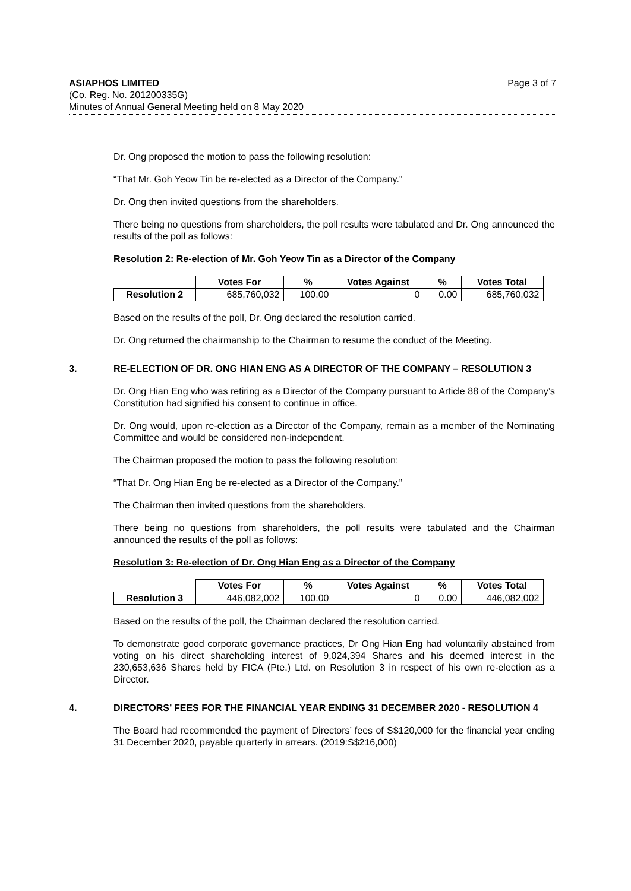Page 3 of 7 ASIAPHOS LIMITED
(Co. Reg. No. 201200335G)
Minutes of Annual General Meeting held on 8 May 2020
Dr. Ong proposed the motion to pass the following resolution:
“That Mr. Goh Yeow Tin be re-elected as a Director of the Company.”
Dr. Ong then invited questions from the shareholders.
There being no questions from shareholders, the poll results were tabulated and Dr. Ong announced the results of the poll as follows:
Resolution 2: Re-election of Mr. Goh Yeow Tin as a Director of the Company
| | Votes For | % | Votes Against | % | Votes Total |
| --- | --- | --- | --- | --- | --- |
| Resolution 2 | 685,760,032 | 100.00 | 0 | 0.00 | 685,760,032 |
Based on the results of the poll, Dr. Ong declared the resolution carried.
Dr. Ong returned the chairmanship to the Chairman to resume the conduct of the Meeting.
3. RE-ELECTION OF DR. ONG HIAN ENG AS A DIRECTOR OF THE COMPANY – RESOLUTION 3
Dr. Ong Hian Eng who was retiring as a Director of the Company pursuant to Article 88 of the Company’s Constitution had signified his consent to continue in office.
Dr. Ong would, upon re-election as a Director of the Company, remain as a member of the Nominating Committee and would be considered non-independent.
The Chairman proposed the motion to pass the following resolution:
“That Dr. Ong Hian Eng be re-elected as a Director of the Company.”
The Chairman then invited questions from the shareholders.
There being no questions from shareholders, the poll results were tabulated and the Chairman announced the results of the poll as follows:
Resolution 3: Re-election of Dr. Ong Hian Eng as a Director of the Company
| | Votes For | % | Votes Against | % | Votes Total |
| --- | --- | --- | --- | --- | --- |
| Resolution 3 | 446,082,002 | 100.00 | 0 | 0.00 | 446,082,002 |
Based on the results of the poll, the Chairman declared the resolution carried.
To demonstrate good corporate governance practices, Dr Ong Hian Eng had voluntarily abstained from voting on his direct shareholding interest of 9,024,394 Shares and his deemed interest in the 230,653,636 Shares held by FICA (Pte.) Ltd. on Resolution 3 in respect of his own re-election as a Director.
4. DIRECTORS’ FEES FOR THE FINANCIAL YEAR ENDING 31 DECEMBER 2020 - RESOLUTION 4
The Board had recommended the payment of Directors’ fees of S$120,000 for the financial year ending 31 December 2020, payable quarterly in arrears. (2019:S$216,000)